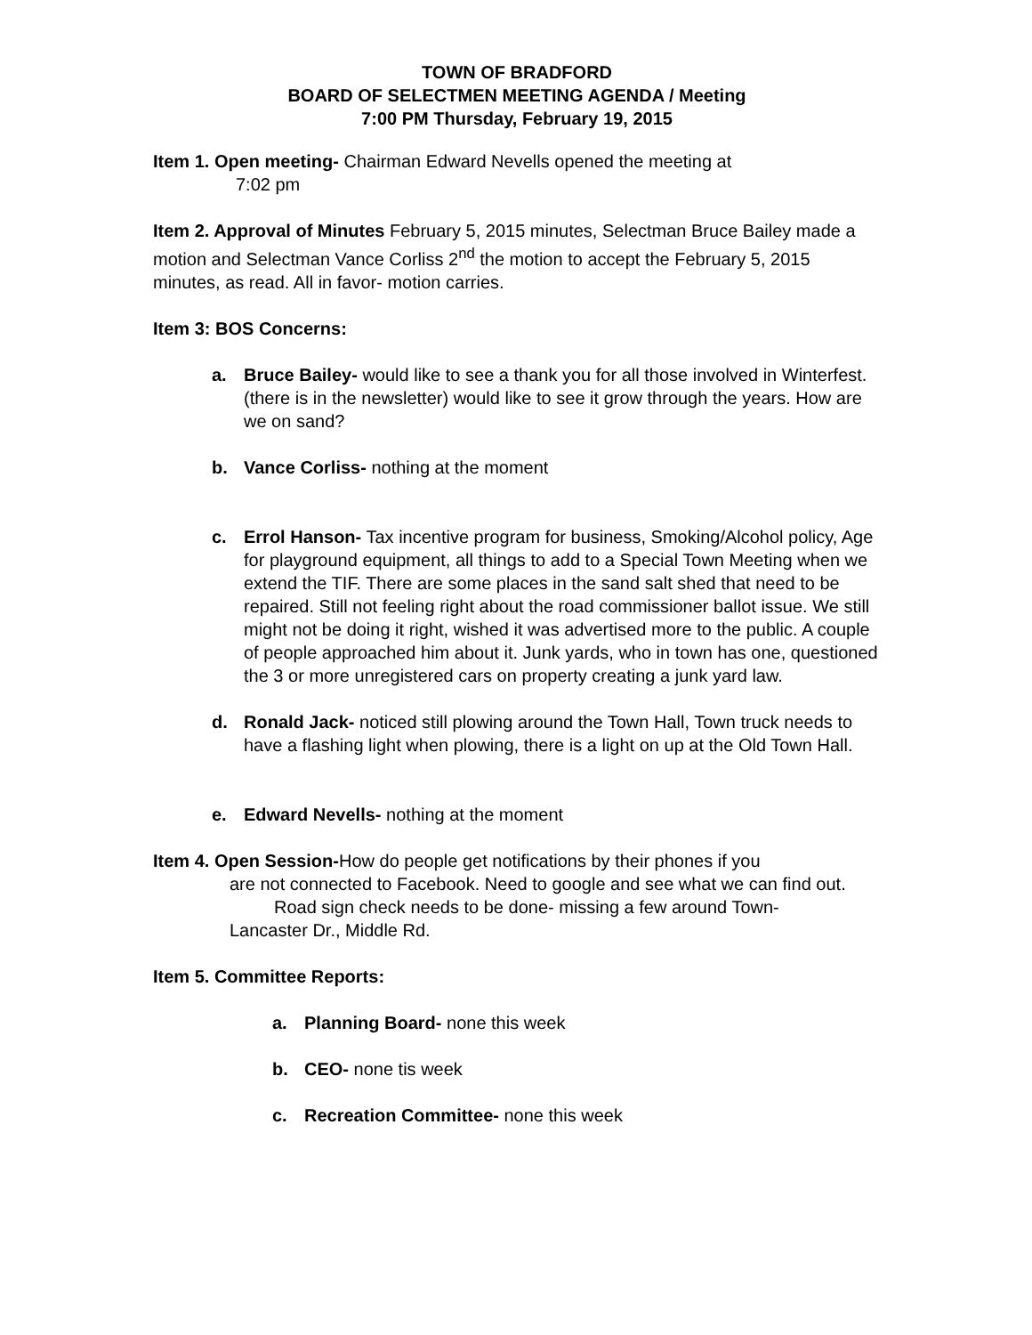TOWN OF BRADFORD
BOARD OF SELECTMEN MEETING AGENDA / Meeting
7:00 PM Thursday, February 19, 2015
Item 1. Open meeting- Chairman Edward Nevells opened the meeting at
7:02 pm
Item 2. Approval of Minutes February 5, 2015 minutes, Selectman Bruce Bailey made a motion and Selectman Vance Corliss 2<sup>nd</sup> the motion to accept the February 5, 2015 minutes, as read. All in favor- motion carries.
Item 3: BOS Concerns:
a. Bruce Bailey- would like to see a thank you for all those involved in Winterfest. (there is in the newsletter) would like to see it grow through the years. How are we on sand?
b. Vance Corliss- nothing at the moment
c. Errol Hanson- Tax incentive program for business, Smoking/Alcohol policy, Age for playground equipment, all things to add to a Special Town Meeting when we extend the TIF. There are some places in the sand salt shed that need to be repaired. Still not feeling right about the road commissioner ballot issue. We still might not be doing it right, wished it was advertised more to the public. A couple of people approached him about it. Junk yards, who in town has one, questioned the 3 or more unregistered cars on property creating a junk yard law.
d. Ronald Jack- noticed still plowing around the Town Hall, Town truck needs to have a flashing light when plowing, there is a light on up at the Old Town Hall.
e. Edward Nevells- nothing at the moment
Item 4. Open Session-How do people get notifications by their phones if you
are not connected to Facebook. Need to google and see what we can find out.
Road sign check needs to be done- missing a few around Town-
Lancaster Dr., Middle Rd.
Item 5. Committee Reports:
a. Planning Board- none this week
b. CEO- none tis week
c. Recreation Committee- none this week